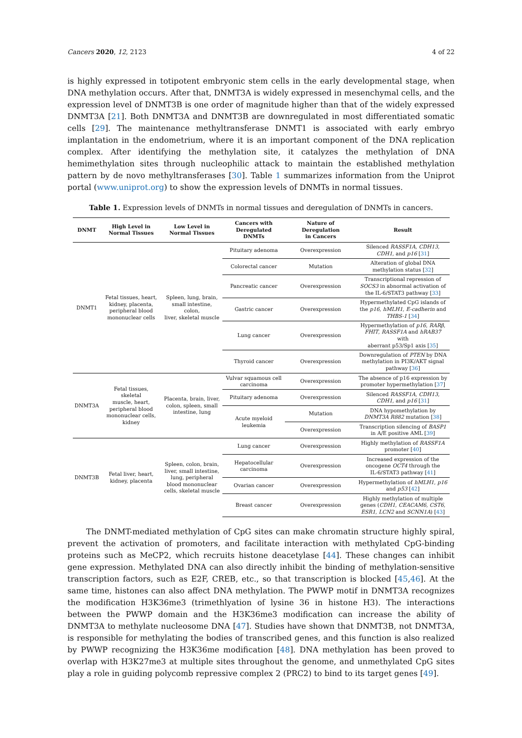Cancers 2020, 12, 2123 4 of 22
is highly expressed in totipotent embryonic stem cells in the early developmental stage, when DNA methylation occurs. After that, DNMT3A is widely expressed in mesenchymal cells, and the expression level of DNMT3B is one order of magnitude higher than that of the widely expressed DNMT3A [21]. Both DNMT3A and DNMT3B are downregulated in most differentiated somatic cells [29]. The maintenance methyltransferase DNMT1 is associated with early embryo implantation in the endometrium, where it is an important component of the DNA replication complex. After identifying the methylation site, it catalyzes the methylation of DNA hemimethylation sites through nucleophilic attack to maintain the established methylation pattern by de novo methyltransferases [30]. Table 1 summarizes information from the Uniprot portal (www.uniprot.org) to show the expression levels of DNMTs in normal tissues.
Table 1. Expression levels of DNMTs in normal tissues and deregulation of DNMTs in cancers.
| DNMT | High Level in Normal Tissues | Low Level in Normal Tissues | Cancers with Deregulated DNMTs | Nature of Deregulation in Cancers | Result |
| --- | --- | --- | --- | --- | --- |
| DNMT1 | Fetal tissues, heart, kidney, placenta, peripheral blood mononuclear cells | Spleen, lung, brain, small intestine, colon, liver, skeletal muscle | Pituitary adenoma | Overexpression | Silenced RASSF1A , CDH13 , CDH1 , and p16 [ 31 ] |
| | | | Colorectal cancer | Mutation | Alteration of global DNA methylation status [ 32 ] |
| | | | Pancreatic cancer | Overexpression | Transcriptional repression of SOCS3 in abnormal activation of the IL-6/STAT3 pathway [ 33 ] |
| | | | Gastric cancer | Overexpression | Hypermethylated CpG islands of the p16 , hMLH1 , E-cadherin and THBS-1 [ 34 ] |
| | | | Lung cancer | Overexpression | Hypermethylation of p16 , RARβ , FHIT , RASSF1A and hRAB37 with aberrant p53/Sp1 axis [ 35 ] |
| | | | Thyroid cancer | Overexpression | Downregulation of PTEN by DNA methylation in PI3K/AKT signal pathway [ 36 ] |
| DNMT3A | Fetal tissues, skeletal muscle, heart, peripheral blood mononuclear cells, kidney | Placenta, brain, liver, colon, spleen, small intestine, lung | Vulvar squamous cell carcinoma | Overexpression | The absence of p16 expression by promoter hypermethylation [ 37 ] |
| | | | Pituitary adenoma | Overexpression | Silenced RASSF1A , CDH13 , CDH1 , and p16 [ 31 ] |
| | | | Acute myeloid leukemia | Mutation | DNA hypomethylation by DNMT3A R882 mutation [ 38 ] |
| | | | | Overexpression | Transcription silencing of BASP1 in A/E positive AML [ 39 ] |
| DNMT3B | Fetal liver, heart, kidney, placenta | Spleen, colon, brain, liver, small intestine, lung, peripheral blood mononuclear cells, skeletal muscle | Lung cancer | Overexpression | Highly methylation of RASSF1A promoter [ 40 ] |
| | | | Hepatocellular carcinoma | Overexpression | Increased expression of the oncogene OCT4 through the IL-6/STAT3 pathway [ 41 ] |
| | | | Ovarian cancer | Overexpression | Hypermethylation of hMLH1 , p16 and p53 [ 42 ] |
| | | | Breast cancer | Overexpression | Highly methylation of multiple genes ( CDH1 , CEACAM6 , CST6 , ESR1 , LCN2 and SCNN1A ) [ 43 ] |
The DNMT-mediated methylation of CpG sites can make chromatin structure highly spiral, prevent the activation of promoters, and facilitate interaction with methylated CpG-binding proteins such as MeCP2, which recruits histone deacetylase [44]. These changes can inhibit gene expression. Methylated DNA can also directly inhibit the binding of methylation-sensitive transcription factors, such as E2F, CREB, etc., so that transcription is blocked [45,46]. At the same time, histones can also affect DNA methylation. The PWWP motif in DNMT3A recognizes the modification H3K36me3 (trimethlyation of lysine 36 in histone H3). The interactions between the PWWP domain and the H3K36me3 modification can increase the ability of DNMT3A to methylate nucleosome DNA [47]. Studies have shown that DNMT3B, not DNMT3A, is responsible for methylating the bodies of transcribed genes, and this function is also realized by PWWP recognizing the H3K36me modification [48]. DNA methylation has been proved to overlap with H3K27me3 at multiple sites throughout the genome, and unmethylated CpG sites play a role in guiding polycomb repressive complex 2 (PRC2) to bind to its target genes [49].